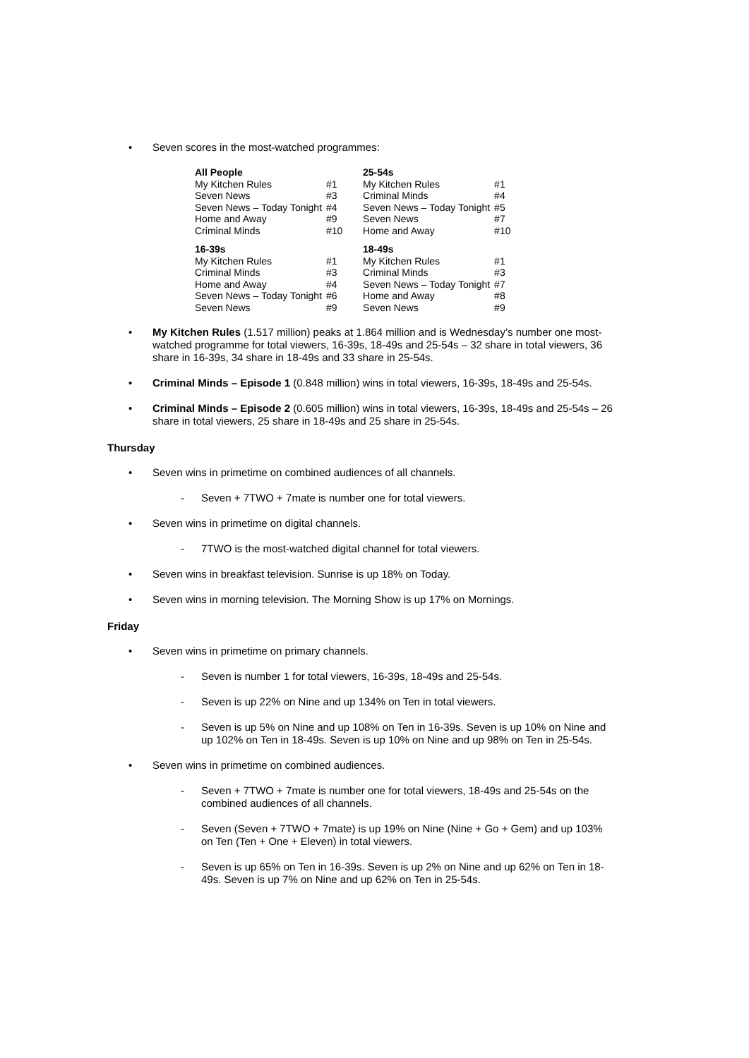• Seven scores in the most-watched programmes:
| All People | | 25-54s | |
| --- | --- | --- | --- |
| My Kitchen Rules | #1 | My Kitchen Rules | #1 |
| Seven News | #3 | Criminal Minds | #4 |
| Seven News – Today Tonight | #4 | Seven News – Today Tonight | #5 |
| Home and Away | #9 | Seven News | #7 |
| Criminal Minds | #10 | Home and Away | #10 |
| 16-39s | | 18-49s | |
| My Kitchen Rules | #1 | My Kitchen Rules | #1 |
| Criminal Minds | #3 | Criminal Minds | #3 |
| Home and Away | #4 | Seven News – Today Tonight | #7 |
| Seven News – Today Tonight | #6 | Home and Away | #8 |
| Seven News | #9 | Seven News | #9 |
• My Kitchen Rules (1.517 million) peaks at 1.864 million and is Wednesday’s number one most-watched programme for total viewers, 16-39s, 18-49s and 25-54s – 32 share in total viewers, 36 share in 16-39s, 34 share in 18-49s and 33 share in 25-54s.
• Criminal Minds – Episode 1 (0.848 million) wins in total viewers, 16-39s, 18-49s and 25-54s.
• Criminal Minds – Episode 2 (0.605 million) wins in total viewers, 16-39s, 18-49s and 25-54s – 26 share in total viewers, 25 share in 18-49s and 25 share in 25-54s.
Thursday
• Seven wins in primetime on combined audiences of all channels.
- Seven + 7TWO + 7mate is number one for total viewers.
• Seven wins in primetime on digital channels.
- 7TWO is the most-watched digital channel for total viewers.
• Seven wins in breakfast television. Sunrise is up 18% on Today.
• Seven wins in morning television. The Morning Show is up 17% on Mornings.
Friday
• Seven wins in primetime on primary channels.
- Seven is number 1 for total viewers, 16-39s, 18-49s and 25-54s.
- Seven is up 22% on Nine and up 134% on Ten in total viewers.
- Seven is up 5% on Nine and up 108% on Ten in 16-39s. Seven is up 10% on Nine and up 102% on Ten in 18-49s. Seven is up 10% on Nine and up 98% on Ten in 25-54s.
• Seven wins in primetime on combined audiences.
- Seven + 7TWO + 7mate is number one for total viewers, 18-49s and 25-54s on the combined audiences of all channels.
- Seven (Seven + 7TWO + 7mate) is up 19% on Nine (Nine + Go + Gem) and up 103% on Ten (Ten + One + Eleven) in total viewers.
- Seven is up 65% on Ten in 16-39s. Seven is up 2% on Nine and up 62% on Ten in 18-49s. Seven is up 7% on Nine and up 62% on Ten in 25-54s.